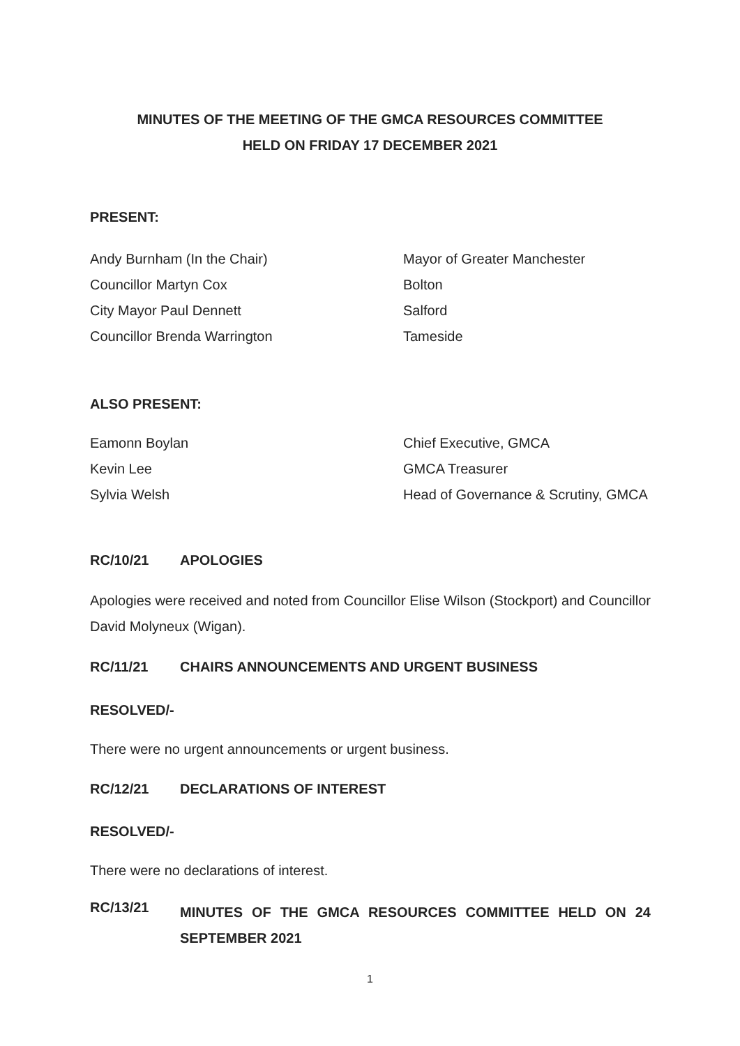MINUTES OF THE MEETING OF THE GMCA RESOURCES COMMITTEE
HELD ON FRIDAY 17 DECEMBER 2021
PRESENT:
Andy Burnham (In the Chair) Mayor of Greater Manchester
Councillor Martyn Cox Bolton
City Mayor Paul Dennett Salford
Councillor Brenda Warrington Tameside
ALSO PRESENT:
Eamonn Boylan Chief Executive, GMCA
Kevin Lee GMCA Treasurer
Sylvia Welsh Head of Governance & Scrutiny, GMCA
RC/10/21 APOLOGIES
Apologies were received and noted from Councillor Elise Wilson (Stockport) and Councillor David Molyneux (Wigan).
RC/11/21 CHAIRS ANNOUNCEMENTS AND URGENT BUSINESS
RESOLVED/-
There were no urgent announcements or urgent business.
RC/12/21 DECLARATIONS OF INTEREST
RESOLVED/-
There were no declarations of interest.
RC/13/21
MINUTES OF THE GMCA RESOURCES COMMITTEE HELD ON 24 SEPTEMBER 2021
1